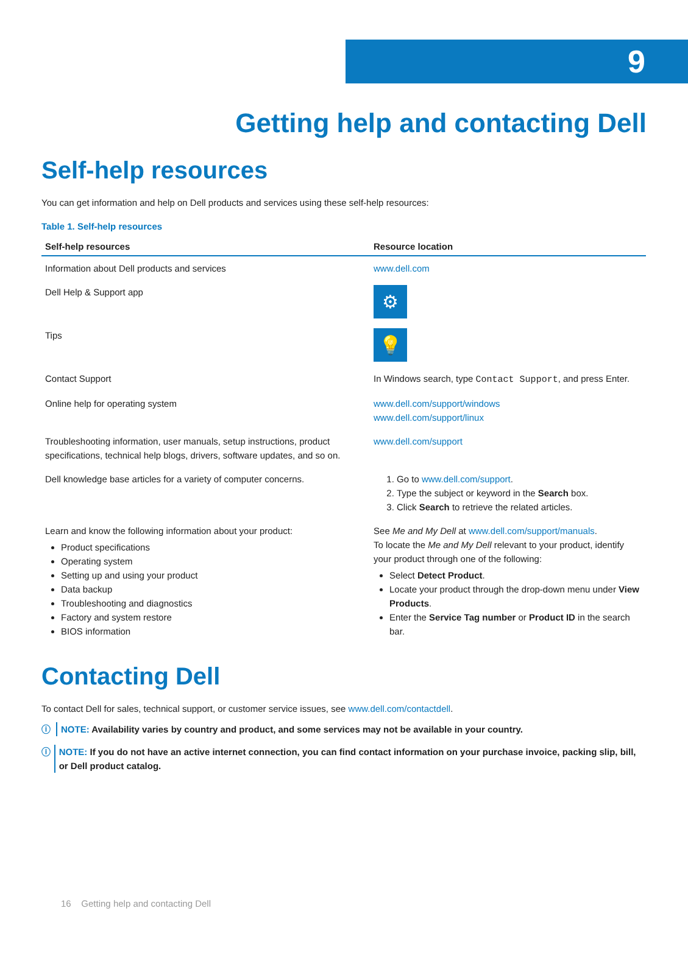9
Getting help and contacting Dell
Self-help resources
You can get information and help on Dell products and services using these self-help resources:
Table 1. Self-help resources
| Self-help resources | Resource location |
| --- | --- |
| Information about Dell products and services | www.dell.com |
| Dell Help & Support app | ⚙ |
| Tips | 💡 |
| Contact Support | In Windows search, type Contact Support , and press Enter. |
| Online help for operating system | www.dell.com/support/windows www.dell.com/support/linux |
| Troubleshooting information, user manuals, setup instructions, product specifications, technical help blogs, drivers, software updates, and so on. | www.dell.com/support |
| Dell knowledge base articles for a variety of computer concerns. | 1. Go to www.dell.com/support . 2. Type the subject or keyword in the Search box. 3. Click Search to retrieve the related articles. |
| Learn and know the following information about your product: Product specifications Operating system Setting up and using your product Data backup Troubleshooting and diagnostics Factory and system restore BIOS information | See Me and My Dell at www.dell.com/support/manuals . To locate the Me and My Dell relevant to your product, identify your product through one of the following: Select Detect Product . Locate your product through the drop-down menu under View Products . Enter the Service Tag number or Product ID in the search bar. |
Contacting Dell
To contact Dell for sales, technical support, or customer service issues, see www.dell.com/contactdell.
ⓘ
NOTE: Availability varies by country and product, and some services may not be available in your country.
ⓘ
NOTE: If you do not have an active internet connection, you can find contact information on your purchase invoice, packing slip, bill, or Dell product catalog.
16 Getting help and contacting Dell